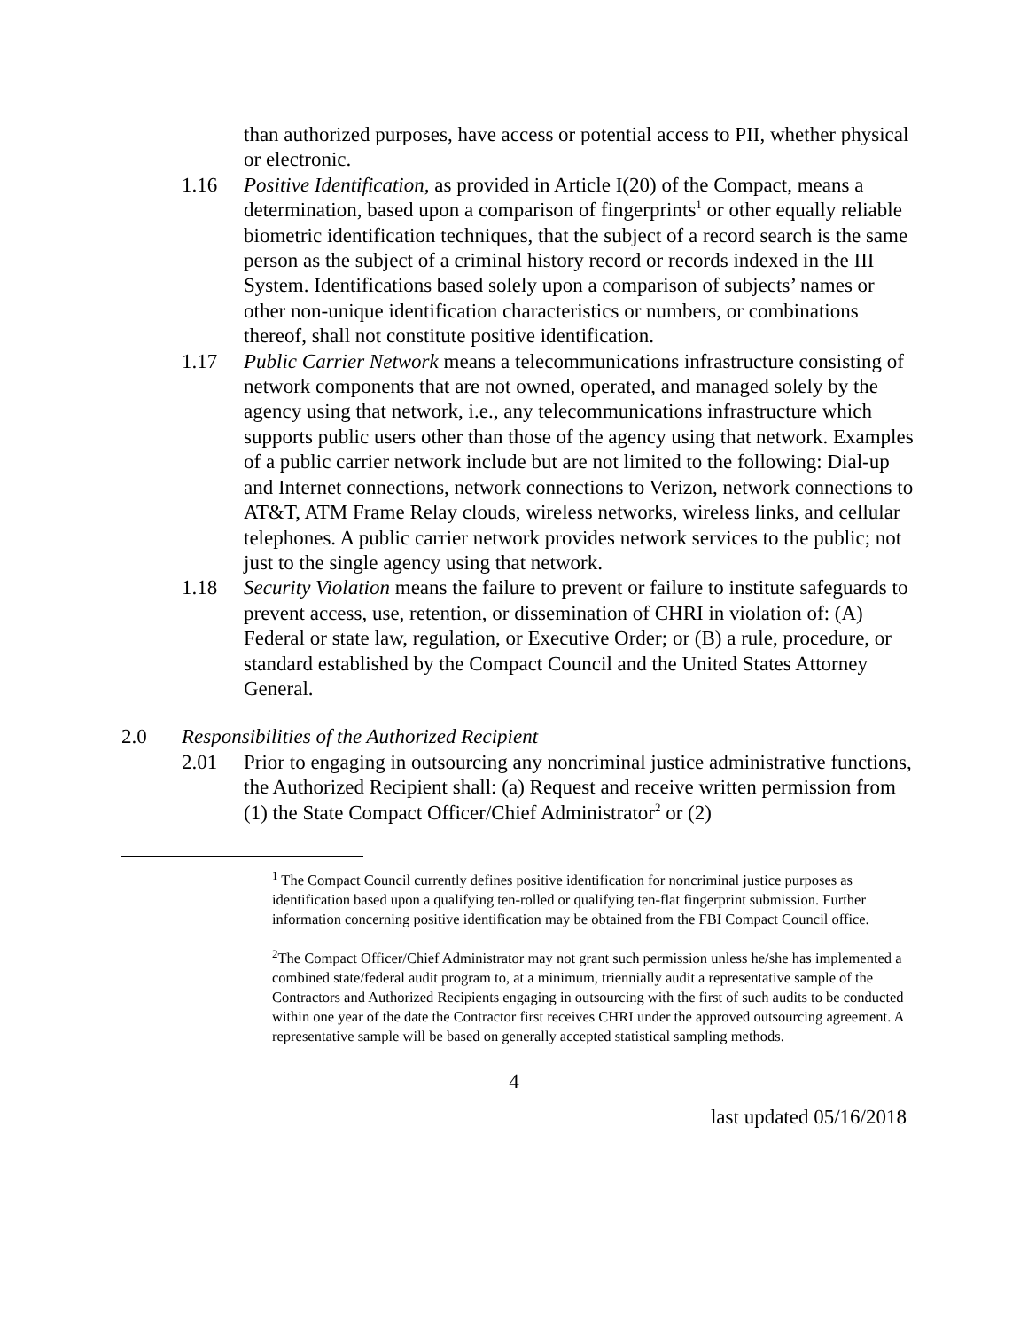than authorized purposes, have access or potential access to PII, whether physical or electronic.
1.16 Positive Identification, as provided in Article I(20) of the Compact, means a determination, based upon a comparison of fingerprints<sup>1</sup> or other equally reliable biometric identification techniques, that the subject of a record search is the same person as the subject of a criminal history record or records indexed in the III System. Identifications based solely upon a comparison of subjects’ names or other non-unique identification characteristics or numbers, or combinations thereof, shall not constitute positive identification.
1.17 Public Carrier Network means a telecommunications infrastructure consisting of network components that are not owned, operated, and managed solely by the agency using that network, i.e., any telecommunications infrastructure which supports public users other than those of the agency using that network. Examples of a public carrier network include but are not limited to the following: Dial-up and Internet connections, network connections to Verizon, network connections to AT&T, ATM Frame Relay clouds, wireless networks, wireless links, and cellular telephones. A public carrier network provides network services to the public; not just to the single agency using that network.
1.18 Security Violation means the failure to prevent or failure to institute safeguards to prevent access, use, retention, or dissemination of CHRI in violation of: (A) Federal or state law, regulation, or Executive Order; or (B) a rule, procedure, or standard established by the Compact Council and the United States Attorney General.
2.0 Responsibilities of the Authorized Recipient
2.01 Prior to engaging in outsourcing any noncriminal justice administrative functions, the Authorized Recipient shall: (a) Request and receive written permission from (1) the State Compact Officer/Chief Administrator<sup>2</sup> or (2)
<sup>1</sup> The Compact Council currently defines positive identification for noncriminal justice purposes as identification based upon a qualifying ten-rolled or qualifying ten-flat fingerprint submission. Further information concerning positive identification may be obtained from the FBI Compact Council office.
<sup>2</sup> The Compact Officer/Chief Administrator may not grant such permission unless he/she has implemented a combined state/federal audit program to, at a minimum, triennially audit a representative sample of the Contractors and Authorized Recipients engaging in outsourcing with the first of such audits to be conducted within one year of the date the Contractor first receives CHRI under the approved outsourcing agreement. A representative sample will be based on generally accepted statistical sampling methods.
4
last updated 05/16/2018